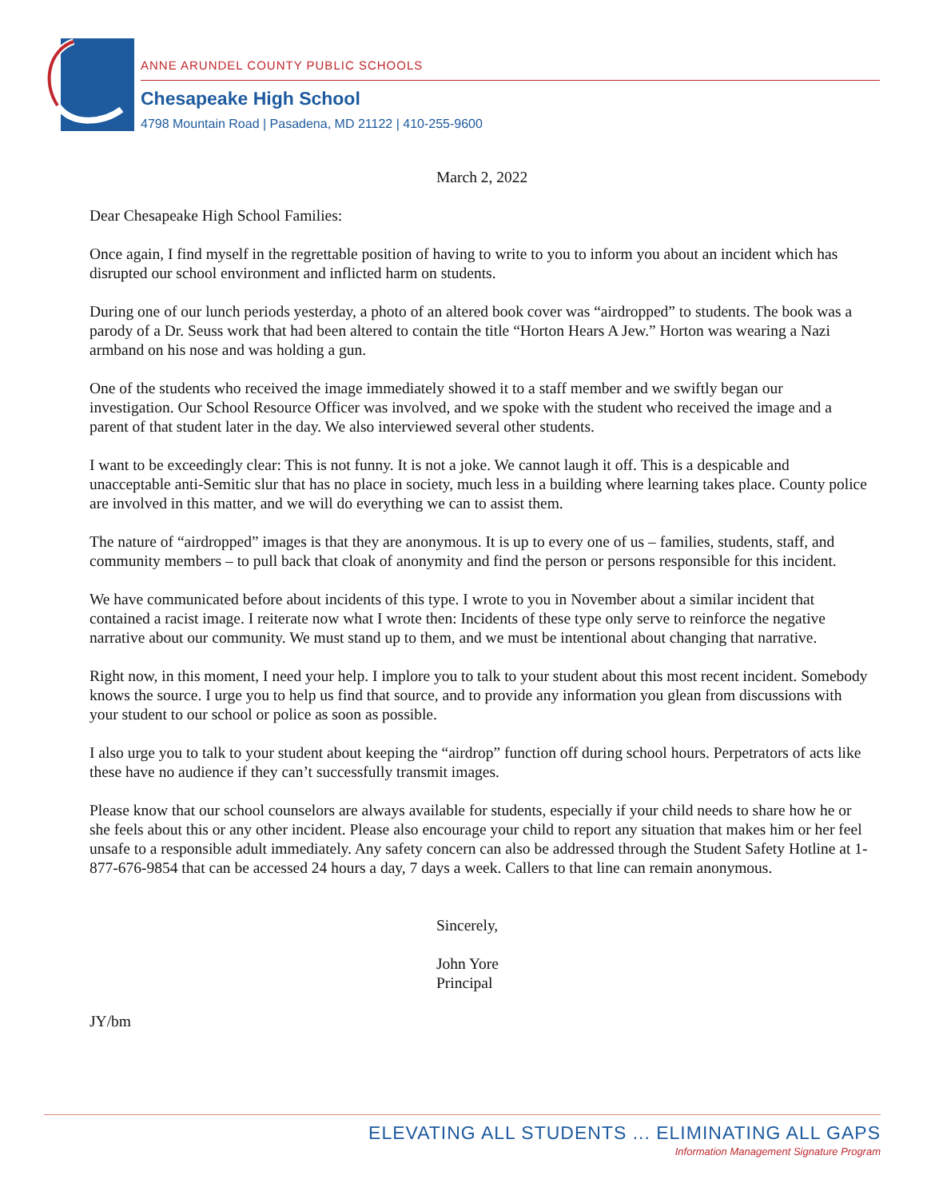ANNE ARUNDEL COUNTY PUBLIC SCHOOLS
Chesapeake High School
4798 Mountain Road | Pasadena, MD 21122 | 410-255-9600
March 2, 2022
Dear Chesapeake High School Families:
Once again, I find myself in the regrettable position of having to write to you to inform you about an incident which has disrupted our school environment and inflicted harm on students.
During one of our lunch periods yesterday, a photo of an altered book cover was “airdropped” to students. The book was a parody of a Dr. Seuss work that had been altered to contain the title “Horton Hears A Jew.” Horton was wearing a Nazi armband on his nose and was holding a gun.
One of the students who received the image immediately showed it to a staff member and we swiftly began our investigation. Our School Resource Officer was involved, and we spoke with the student who received the image and a parent of that student later in the day. We also interviewed several other students.
I want to be exceedingly clear: This is not funny. It is not a joke. We cannot laugh it off. This is a despicable and unacceptable anti-Semitic slur that has no place in society, much less in a building where learning takes place. County police are involved in this matter, and we will do everything we can to assist them.
The nature of “airdropped” images is that they are anonymous. It is up to every one of us – families, students, staff, and community members – to pull back that cloak of anonymity and find the person or persons responsible for this incident.
We have communicated before about incidents of this type. I wrote to you in November about a similar incident that contained a racist image. I reiterate now what I wrote then: Incidents of these type only serve to reinforce the negative narrative about our community. We must stand up to them, and we must be intentional about changing that narrative.
Right now, in this moment, I need your help. I implore you to talk to your student about this most recent incident. Somebody knows the source. I urge you to help us find that source, and to provide any information you glean from discussions with your student to our school or police as soon as possible.
I also urge you to talk to your student about keeping the “airdrop” function off during school hours. Perpetrators of acts like these have no audience if they can’t successfully transmit images.
Please know that our school counselors are always available for students, especially if your child needs to share how he or she feels about this or any other incident. Please also encourage your child to report any situation that makes him or her feel unsafe to a responsible adult immediately. Any safety concern can also be addressed through the Student Safety Hotline at 1-877-676-9854 that can be accessed 24 hours a day, 7 days a week. Callers to that line can remain anonymous.
Sincerely,
John Yore
Principal
JY/bm
ELEVATING ALL STUDENTS ... ELIMINATING ALL GAPS
Information Management Signature Program